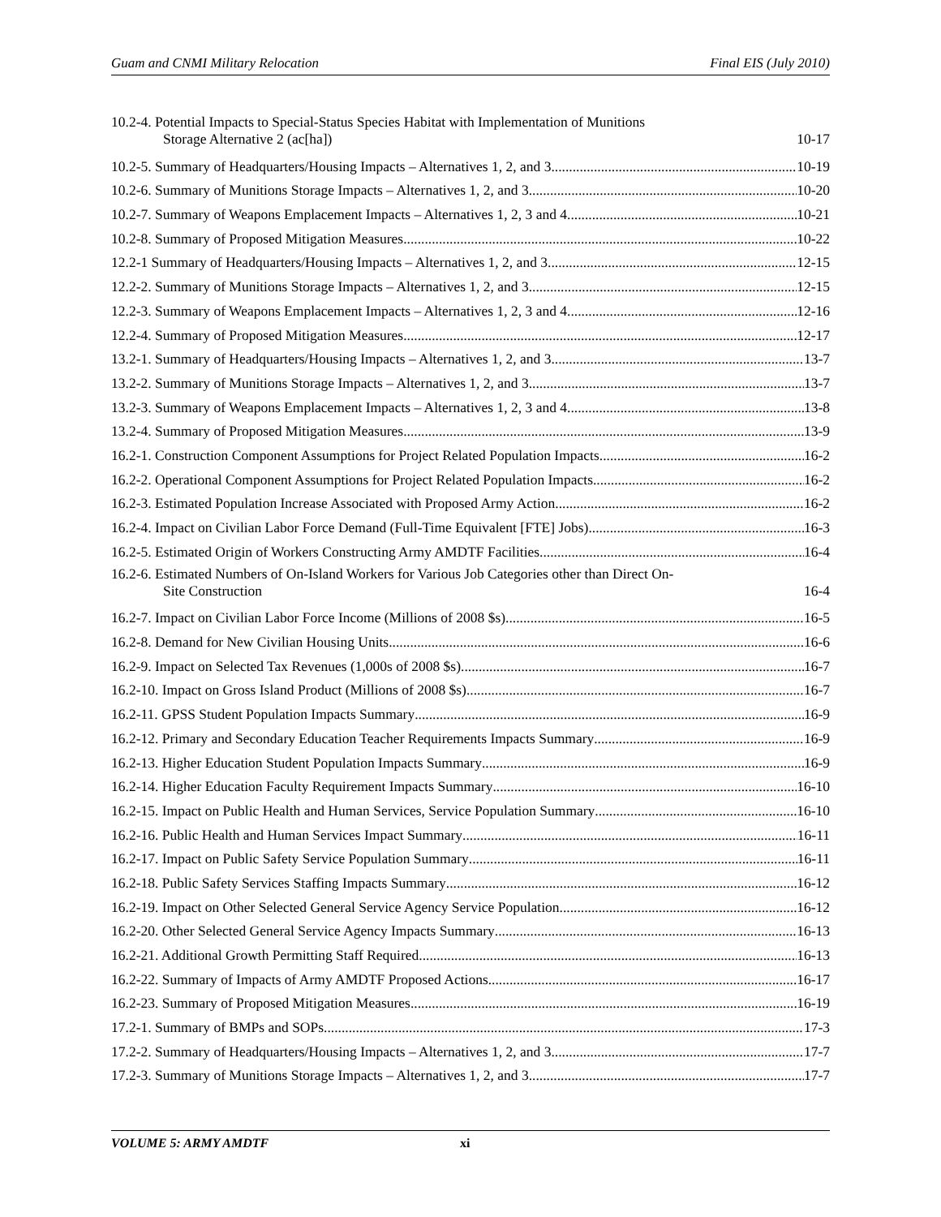Guam and CNMI Military Relocation Final EIS (July 2010)
10.2-4. Potential Impacts to Special-Status Species Habitat with Implementation of Munitions
Storage Alternative 2 (ac[ha]) 10-17
10.2-5. Summary of Headquarters/Housing Impacts – Alternatives 1, 2, and 3 10-19
10.2-6. Summary of Munitions Storage Impacts – Alternatives 1, 2, and 3 10-20
10.2-7. Summary of Weapons Emplacement Impacts – Alternatives 1, 2, 3 and 4 10-21
10.2-8. Summary of Proposed Mitigation Measures 10-22
12.2-1 Summary of Headquarters/Housing Impacts – Alternatives 1, 2, and 3 12-15
12.2-2. Summary of Munitions Storage Impacts – Alternatives 1, 2, and 3 12-15
12.2-3. Summary of Weapons Emplacement Impacts – Alternatives 1, 2, 3 and 4 12-16
12.2-4. Summary of Proposed Mitigation Measures 12-17
13.2-1. Summary of Headquarters/Housing Impacts – Alternatives 1, 2, and 3 13-7
13.2-2. Summary of Munitions Storage Impacts – Alternatives 1, 2, and 3 13-7
13.2-3. Summary of Weapons Emplacement Impacts – Alternatives 1, 2, 3 and 4 13-8
13.2-4. Summary of Proposed Mitigation Measures 13-9
16.2-1. Construction Component Assumptions for Project Related Population Impacts 16-2
16.2-2. Operational Component Assumptions for Project Related Population Impacts 16-2
16.2-3. Estimated Population Increase Associated with Proposed Army Action 16-2
16.2-4. Impact on Civilian Labor Force Demand (Full-Time Equivalent [FTE] Jobs) 16-3
16.2-5. Estimated Origin of Workers Constructing Army AMDTF Facilities 16-4
16.2-6. Estimated Numbers of On-Island Workers for Various Job Categories other than Direct On-
Site Construction 16-4
16.2-7. Impact on Civilian Labor Force Income (Millions of 2008 $s) 16-5
16.2-8. Demand for New Civilian Housing Units 16-6
16.2-9. Impact on Selected Tax Revenues (1,000s of 2008 $s) 16-7
16.2-10. Impact on Gross Island Product (Millions of 2008 $s) 16-7
16.2-11. GPSS Student Population Impacts Summary 16-9
16.2-12. Primary and Secondary Education Teacher Requirements Impacts Summary 16-9
16.2-13. Higher Education Student Population Impacts Summary 16-9
16.2-14. Higher Education Faculty Requirement Impacts Summary 16-10
16.2-15. Impact on Public Health and Human Services, Service Population Summary 16-10
16.2-16. Public Health and Human Services Impact Summary 16-11
16.2-17. Impact on Public Safety Service Population Summary 16-11
16.2-18. Public Safety Services Staffing Impacts Summary 16-12
16.2-19. Impact on Other Selected General Service Agency Service Population 16-12
16.2-20. Other Selected General Service Agency Impacts Summary 16-13
16.2-21. Additional Growth Permitting Staff Required 16-13
16.2-22. Summary of Impacts of Army AMDTF Proposed Actions 16-17
16.2-23. Summary of Proposed Mitigation Measures 16-19
17.2-1. Summary of BMPs and SOPs 17-3
17.2-2. Summary of Headquarters/Housing Impacts – Alternatives 1, 2, and 3 17-7
17.2-3. Summary of Munitions Storage Impacts – Alternatives 1, 2, and 3 17-7
VOLUME 5: ARMY AMDTF xi